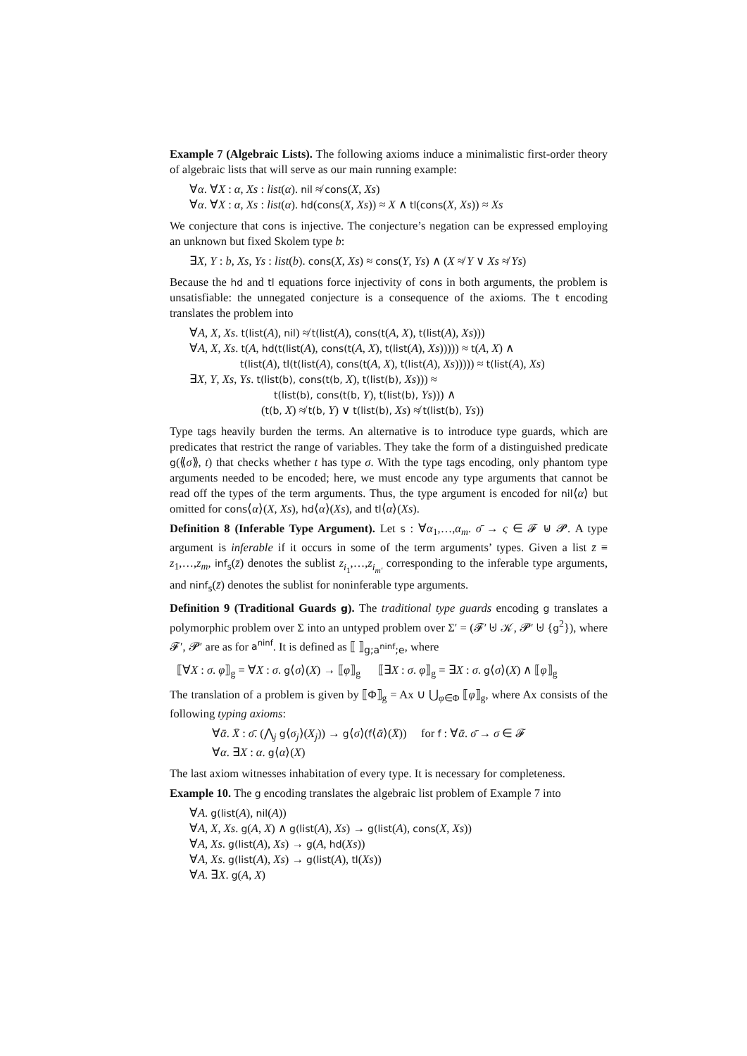Example 7 (Algebraic Lists). The following axioms induce a minimalistic first-order theory of algebraic lists that will serve as our main running example:
∀α. ∀X : α, Xs : list(α). nil ≉ cons(X, Xs)
∀α. ∀X : α, Xs : list(α). hd(cons(X, Xs)) ≈ X ∧ tl(cons(X, Xs)) ≈ Xs
We conjecture that cons is injective. The conjecture’s negation can be expressed employing an unknown but fixed Skolem type b:
∃X, Y : b, Xs, Ys : list(b). cons(X, Xs) ≈ cons(Y, Ys) ∧ (X ≉ Y ∨ Xs ≉ Ys)
Because the hd and tl equations force injectivity of cons in both arguments, the problem is unsatisfiable: the unnegated conjecture is a consequence of the axioms. The t encoding translates the problem into
∀A, X, Xs. t(list(A), nil) ≉ t(list(A), cons(t(A, X), t(list(A), Xs)))
∀A, X, Xs. t(A, hd(t(list(A), cons(t(A, X), t(list(A), Xs))))) ≈ t(A, X) ∧
t(list(A), tl(t(list(A), cons(t(A, X), t(list(A), Xs))))) ≈ t(list(A), Xs)
∃X, Y, Xs, Ys. t(list(b), cons(t(b, X), t(list(b), Xs))) ≈
t(list(b), cons(t(b, Y), t(list(b), Ys))) ∧
(t(b, X) ≉ t(b, Y) ∨ t(list(b), Xs) ≉ t(list(b), Ys))
Type tags heavily burden the terms. An alternative is to introduce type guards, which are predicates that restrict the range of variables. They take the form of a distinguished predicate g(⟪σ⟫, t) that checks whether t has type σ. With the type tags encoding, only phantom type arguments needed to be encoded; here, we must encode any type arguments that cannot be read off the types of the term arguments. Thus, the type argument is encoded for nil⟨α⟩ but omitted for cons⟨α⟩(X, Xs), hd⟨α⟩(Xs), and tl⟨α⟩(Xs).
Definition 8 (Inferable Type Argument). Let s : ∀α<sub>1</sub>,…,α<sub>m</sub>. σ̄ → ς ∈ 𝓕 ⊎ 𝓟. A type argument is inferable if it occurs in some of the term arguments’ types. Given a list z̄ ≡ z<sub>1</sub>,…,z<sub>m</sub>, inf<sub>s</sub>(z̄) denotes the sublist z<sub>i<sub>1</sub></sub>,…,z<sub>i<sub>m′</sub></sub> corresponding to the inferable type arguments, and ninf<sub>s</sub>(z̄) denotes the sublist for noninferable type arguments.
Definition 9 (Traditional Guards g). The traditional type guards encoding g translates a polymorphic problem over Σ into an untyped problem over Σ′ = (𝓕′ ⊎ 𝒦, 𝓟′ ⊎ {g<sup>2</sup>}), where 𝓕′, 𝓟′ are as for a<sup>ninf</sup>. It is defined as ⟦ ⟧<sub>g;a<sup>ninf</sup>;e</sub>, where
⟦∀X : σ. φ⟧<sub>g</sub> = ∀X : σ. g⟨σ⟩(X) → ⟦φ⟧<sub>g</sub> ⟦∃X : σ. φ⟧<sub>g</sub> = ∃X : σ. g⟨σ⟩(X) ∧ ⟦φ⟧<sub>g</sub>
The translation of a problem is given by ⟦Φ⟧<sub>g</sub> = Ax ∪ ⋃<sub>φ∈Φ</sub> ⟦φ⟧<sub>g</sub>, where Ax consists of the following typing axioms:
∀ᾱ. X̄ : σ̄. (⋀<sub>j</sub> g⟨σ<sub>j</sub>⟩(X<sub>j</sub>)) → g⟨σ⟩(f⟨ᾱ⟩(X̄)) for f : ∀ᾱ. σ̄ → σ ∈ 𝓕
∀α. ∃X : α. g⟨α⟩(X)
The last axiom witnesses inhabitation of every type. It is necessary for completeness.
Example 10. The g encoding translates the algebraic list problem of Example 7 into
∀A. g(list(A), nil(A))
∀A, X, Xs. g(A, X) ∧ g(list(A), Xs) → g(list(A), cons(X, Xs))
∀A, Xs. g(list(A), Xs) → g(A, hd(Xs))
∀A, Xs. g(list(A), Xs) → g(list(A), tl(Xs))
∀A. ∃X. g(A, X)